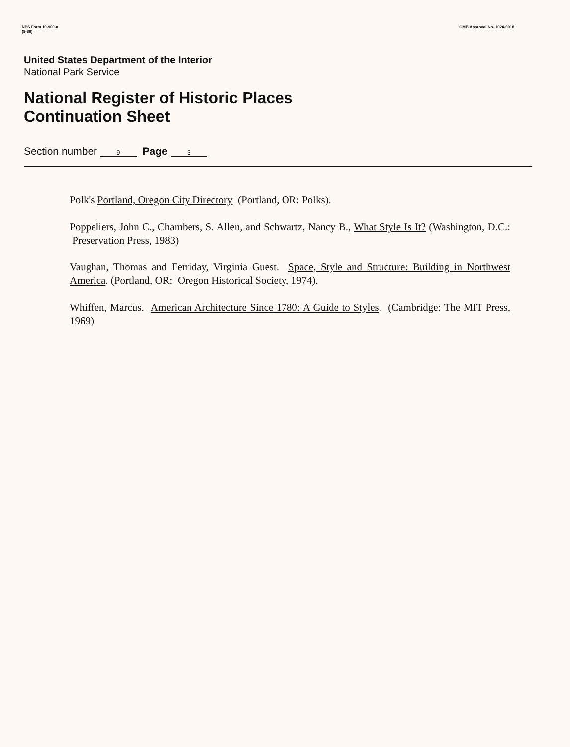NPS Form 10-900-a
(8-86)
OMB Approval No. 1024-0018
United States Department of the Interior
National Park Service
National Register of Historic Places
Continuation Sheet
Section number 9 Page 3
Polk's Portland, Oregon City Directory (Portland, OR: Polks).
Poppeliers, John C., Chambers, S. Allen, and Schwartz, Nancy B., What Style Is It? (Washington, D.C.: Preservation Press, 1983)
Vaughan, Thomas and Ferriday, Virginia Guest. Space, Style and Structure: Building in Northwest America. (Portland, OR: Oregon Historical Society, 1974).
Whiffen, Marcus. American Architecture Since 1780: A Guide to Styles. (Cambridge: The MIT Press, 1969)